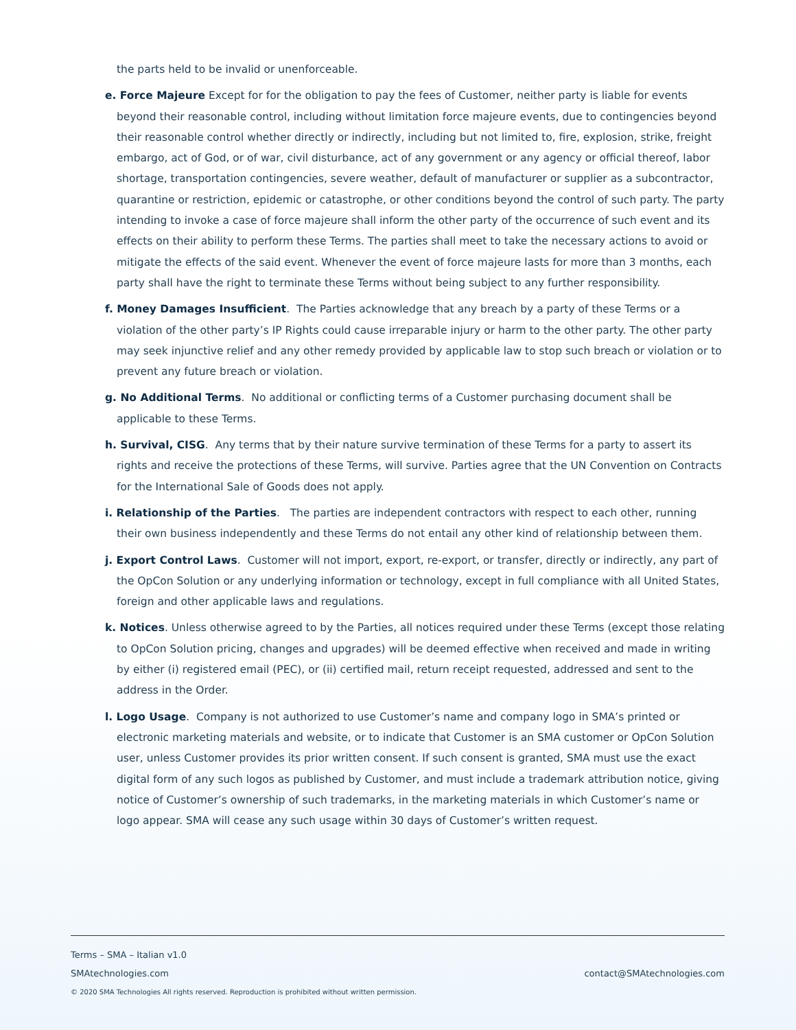the parts held to be invalid or unenforceable.
e. Force Majeure Except for for the obligation to pay the fees of Customer, neither party is liable for events beyond their reasonable control, including without limitation force majeure events, due to contingencies beyond their reasonable control whether directly or indirectly, including but not limited to, fire, explosion, strike, freight embargo, act of God, or of war, civil disturbance, act of any government or any agency or official thereof, labor shortage, transportation contingencies, severe weather, default of manufacturer or supplier as a subcontractor, quarantine or restriction, epidemic or catastrophe, or other conditions beyond the control of such party. The party intending to invoke a case of force majeure shall inform the other party of the occurrence of such event and its effects on their ability to perform these Terms. The parties shall meet to take the necessary actions to avoid or mitigate the effects of the said event. Whenever the event of force majeure lasts for more than 3 months, each party shall have the right to terminate these Terms without being subject to any further responsibility.
f. Money Damages Insufficient. The Parties acknowledge that any breach by a party of these Terms or a violation of the other party’s IP Rights could cause irreparable injury or harm to the other party. The other party may seek injunctive relief and any other remedy provided by applicable law to stop such breach or violation or to prevent any future breach or violation.
g. No Additional Terms. No additional or conflicting terms of a Customer purchasing document shall be applicable to these Terms.
h. Survival, CISG. Any terms that by their nature survive termination of these Terms for a party to assert its rights and receive the protections of these Terms, will survive. Parties agree that the UN Convention on Contracts for the International Sale of Goods does not apply.
i. Relationship of the Parties. The parties are independent contractors with respect to each other, running their own business independently and these Terms do not entail any other kind of relationship between them.
j. Export Control Laws. Customer will not import, export, re-export, or transfer, directly or indirectly, any part of the OpCon Solution or any underlying information or technology, except in full compliance with all United States, foreign and other applicable laws and regulations.
k. Notices. Unless otherwise agreed to by the Parties, all notices required under these Terms (except those relating to OpCon Solution pricing, changes and upgrades) will be deemed effective when received and made in writing by either (i) registered email (PEC), or (ii) certified mail, return receipt requested, addressed and sent to the address in the Order.
l. Logo Usage. Company is not authorized to use Customer’s name and company logo in SMA’s printed or electronic marketing materials and website, or to indicate that Customer is an SMA customer or OpCon Solution user, unless Customer provides its prior written consent. If such consent is granted, SMA must use the exact digital form of any such logos as published by Customer, and must include a trademark attribution notice, giving notice of Customer’s ownership of such trademarks, in the marketing materials in which Customer’s name or logo appear. SMA will cease any such usage within 30 days of Customer’s written request.
Terms – SMA – Italian v1.0
SMAtechnologies.com contact@SMAtechnologies.com
© 2020 SMA Technologies All rights reserved. Reproduction is prohibited without written permission.